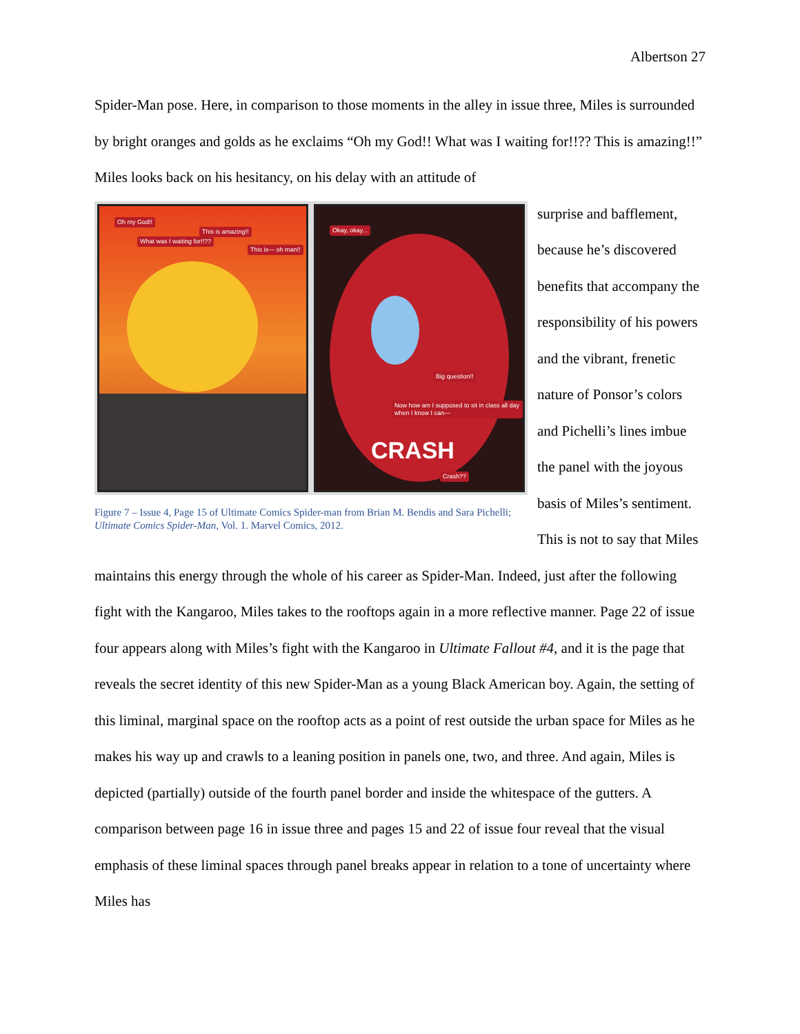Albertson 27
Spider-Man pose. Here, in comparison to those moments in the alley in issue three, Miles is surrounded by bright oranges and golds as he exclaims “Oh my God!! What was I waiting for!!?? This is amazing!!” Miles looks back on his hesitancy, on his delay with an attitude of
Oh my God!!
What was I waiting for!!??
This is amazing!!
This is— oh man!!
Okay, okay...
Big question!!
Now how am I supposed to sit in class all day when I know I can—
CRASH
Crash??
Figure 7 – Issue 4, Page 15 of Ultimate Comics Spider-man from Brian M. Bendis and Sara Pichelli; Ultimate Comics Spider-Man, Vol. 1. Marvel Comics, 2012.
surprise and bafflement, because he’s discovered benefits that accompany the responsibility of his powers and the vibrant, frenetic nature of Ponsor’s colors and Pichelli’s lines imbue the panel with the joyous basis of Miles’s sentiment. This is not to say that Miles maintains this energy through the whole of his career as Spider-Man. Indeed, just after the following fight with the Kangaroo, Miles takes to the rooftops again in a more reflective manner. Page 22 of issue four appears along with Miles’s fight with the Kangaroo in Ultimate Fallout #4, and it is the page that reveals the secret identity of this new Spider-Man as a young Black American boy. Again, the setting of this liminal, marginal space on the rooftop acts as a point of rest outside the urban space for Miles as he makes his way up and crawls to a leaning position in panels one, two, and three. And again, Miles is depicted (partially) outside of the fourth panel border and inside the whitespace of the gutters. A comparison between page 16 in issue three and pages 15 and 22 of issue four reveal that the visual emphasis of these liminal spaces through panel breaks appear in relation to a tone of uncertainty where Miles has